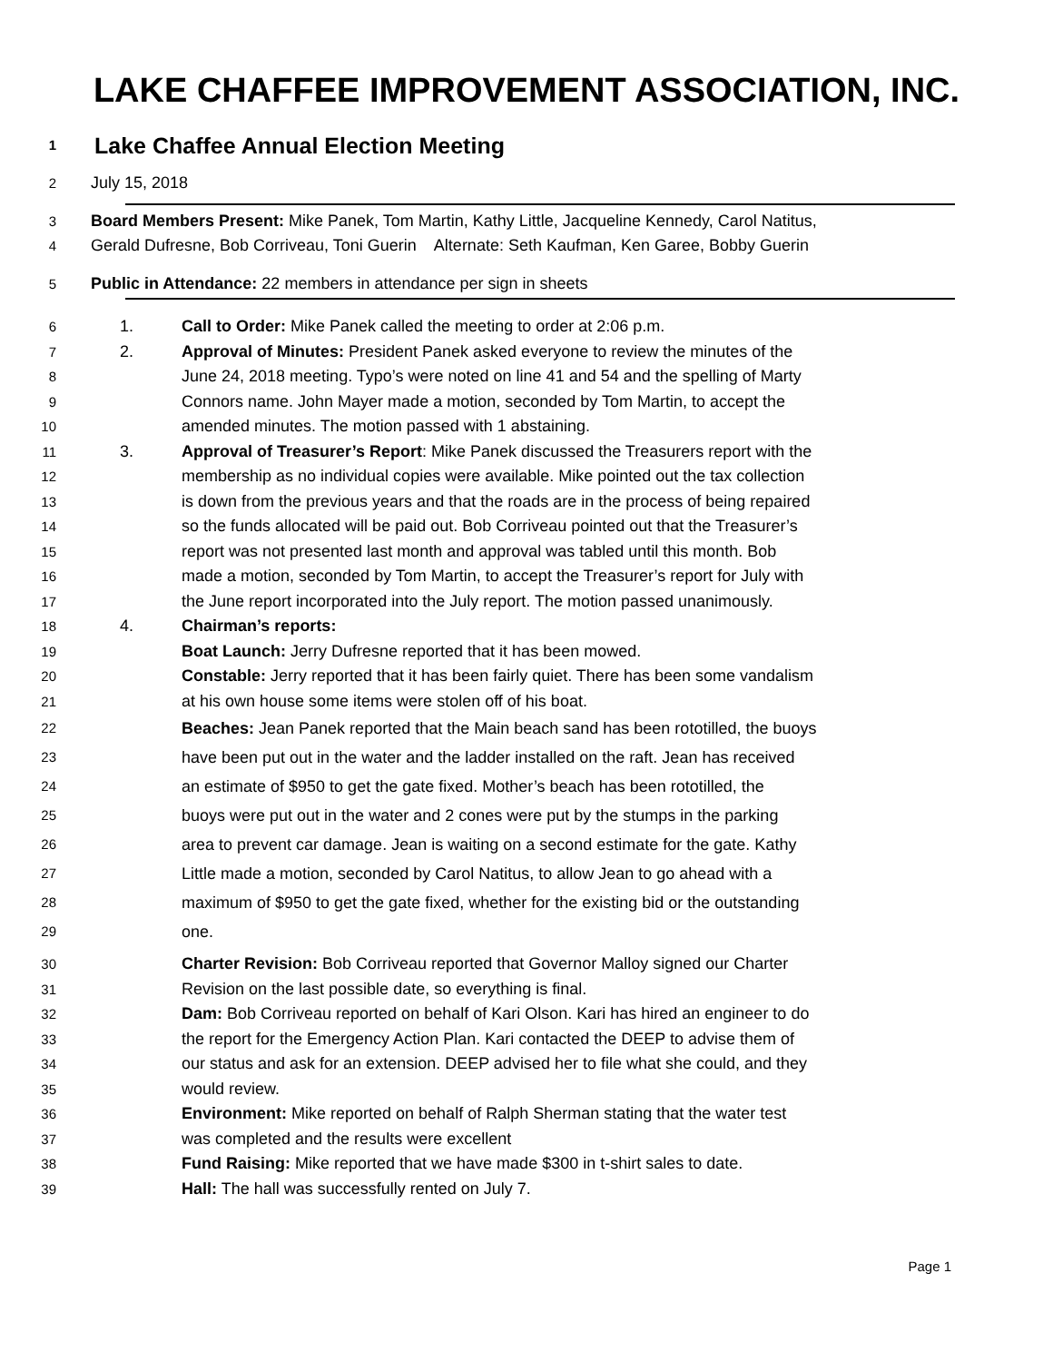LAKE CHAFFEE IMPROVEMENT ASSOCIATION, INC.
1 Lake Chaffee Annual Election Meeting
2 July 15, 2018
3 Board Members Present: Mike Panek, Tom Martin, Kathy Little, Jacqueline Kennedy, Carol Natitus,
4 Gerald Dufresne, Bob Corriveau, Toni Guerin Alternate: Seth Kaufman, Ken Garee, Bobby Guerin
5 Public in Attendance: 22 members in attendance per sign in sheets
6 1. Call to Order: Mike Panek called the meeting to order at 2:06 p.m.
7 2. Approval of Minutes: President Panek asked everyone to review the minutes of the
8 June 24, 2018 meeting. Typo’s were noted on line 41 and 54 and the spelling of Marty
9 Connors name. John Mayer made a motion, seconded by Tom Martin, to accept the
10 amended minutes. The motion passed with 1 abstaining.
11 3. Approval of Treasurer’s Report: Mike Panek discussed the Treasurers report with the
12 membership as no individual copies were available. Mike pointed out the tax collection
13 is down from the previous years and that the roads are in the process of being repaired
14 so the funds allocated will be paid out. Bob Corriveau pointed out that the Treasurer’s
15 report was not presented last month and approval was tabled until this month. Bob
16 made a motion, seconded by Tom Martin, to accept the Treasurer’s report for July with
17 the June report incorporated into the July report. The motion passed unanimously.
18 4. Chairman’s reports:
19 Boat Launch: Jerry Dufresne reported that it has been mowed.
20 Constable: Jerry reported that it has been fairly quiet. There has been some vandalism
21 at his own house some items were stolen off of his boat.
22 Beaches: Jean Panek reported that the Main beach sand has been rototilled, the buoys
23 have been put out in the water and the ladder installed on the raft. Jean has received
24 an estimate of $950 to get the gate fixed. Mother’s beach has been rototilled, the
25 buoys were put out in the water and 2 cones were put by the stumps in the parking
26 area to prevent car damage. Jean is waiting on a second estimate for the gate. Kathy
27 Little made a motion, seconded by Carol Natitus, to allow Jean to go ahead with a
28 maximum of $950 to get the gate fixed, whether for the existing bid or the outstanding
29 one.
30 Charter Revision: Bob Corriveau reported that Governor Malloy signed our Charter
31 Revision on the last possible date, so everything is final.
32 Dam: Bob Corriveau reported on behalf of Kari Olson. Kari has hired an engineer to do
33 the report for the Emergency Action Plan. Kari contacted the DEEP to advise them of
34 our status and ask for an extension. DEEP advised her to file what she could, and they
35 would review.
36 Environment: Mike reported on behalf of Ralph Sherman stating that the water test
37 was completed and the results were excellent
38 Fund Raising: Mike reported that we have made $300 in t-shirt sales to date.
39 Hall: The hall was successfully rented on July 7.
Page 1